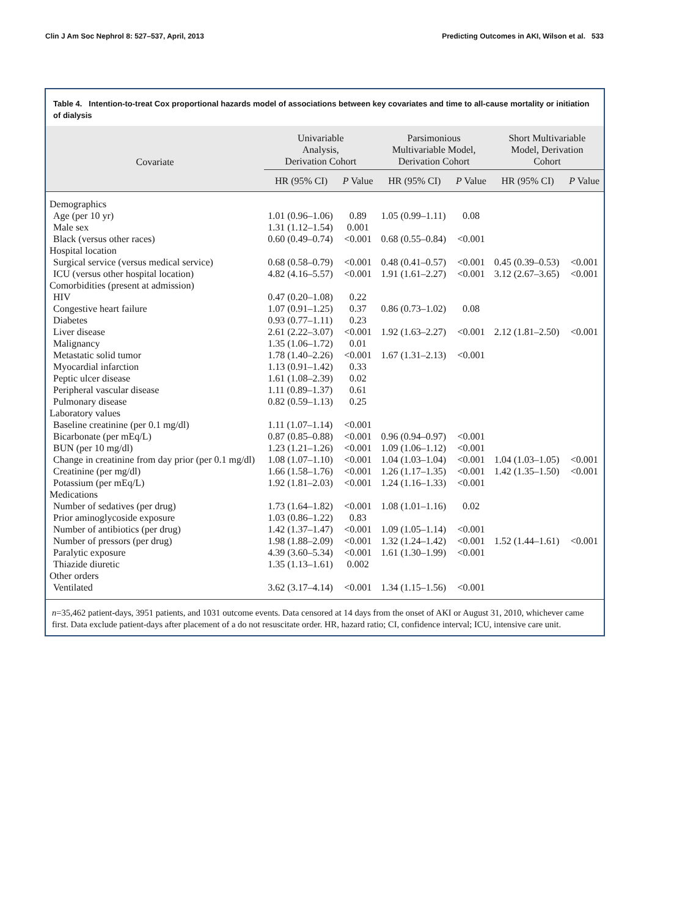Clin J Am Soc Nephrol 8: 527–537, April, 2013 Predicting Outcomes in AKI, Wilson et al. 533
Table 4. Intention-to-treat Cox proportional hazards model of associations between key covariates and time to all-cause mortality or initiation of dialysis
| Covariate | Univariable Analysis, Derivation Cohort | | Parsimonious Multivariable Model, Derivation Cohort | | Short Multivariable Model, Derivation Cohort | |
| --- | --- | --- | --- | --- | --- | --- |
| | HR (95% CI) | P Value | HR (95% CI) | P Value | HR (95% CI) | P Value |
| Demographics | | | | | | |
| Age (per 10 yr) | 1.01 (0.96–1.06) | 0.89 | 1.05 (0.99–1.11) | 0.08 | | |
| Male sex | 1.31 (1.12–1.54) | 0.001 | | | | |
| Black (versus other races) | 0.60 (0.49–0.74) | <0.001 | 0.68 (0.55–0.84) | <0.001 | | |
| Hospital location | | | | | | |
| Surgical service (versus medical service) | 0.68 (0.58–0.79) | <0.001 | 0.48 (0.41–0.57) | <0.001 | 0.45 (0.39–0.53) | <0.001 |
| ICU (versus other hospital location) | 4.82 (4.16–5.57) | <0.001 | 1.91 (1.61–2.27) | <0.001 | 3.12 (2.67–3.65) | <0.001 |
| Comorbidities (present at admission) | | | | | | |
| HIV | 0.47 (0.20–1.08) | 0.22 | | | | |
| Congestive heart failure | 1.07 (0.91–1.25) | 0.37 | 0.86 (0.73–1.02) | 0.08 | | |
| Diabetes | 0.93 (0.77–1.11) | 0.23 | | | | |
| Liver disease | 2.61 (2.22–3.07) | <0.001 | 1.92 (1.63–2.27) | <0.001 | 2.12 (1.81–2.50) | <0.001 |
| Malignancy | 1.35 (1.06–1.72) | 0.01 | | | | |
| Metastatic solid tumor | 1.78 (1.40–2.26) | <0.001 | 1.67 (1.31–2.13) | <0.001 | | |
| Myocardial infarction | 1.13 (0.91–1.42) | 0.33 | | | | |
| Peptic ulcer disease | 1.61 (1.08–2.39) | 0.02 | | | | |
| Peripheral vascular disease | 1.11 (0.89–1.37) | 0.61 | | | | |
| Pulmonary disease | 0.82 (0.59–1.13) | 0.25 | | | | |
| Laboratory values | | | | | | |
| Baseline creatinine (per 0.1 mg/dl) | 1.11 (1.07–1.14) | <0.001 | | | | |
| Bicarbonate (per mEq/L) | 0.87 (0.85–0.88) | <0.001 | 0.96 (0.94–0.97) | <0.001 | | |
| BUN (per 10 mg/dl) | 1.23 (1.21–1.26) | <0.001 | 1.09 (1.06–1.12) | <0.001 | | |
| Change in creatinine from day prior (per 0.1 mg/dl) | 1.08 (1.07–1.10) | <0.001 | 1.04 (1.03–1.04) | <0.001 | 1.04 (1.03–1.05) | <0.001 |
| Creatinine (per mg/dl) | 1.66 (1.58–1.76) | <0.001 | 1.26 (1.17–1.35) | <0.001 | 1.42 (1.35–1.50) | <0.001 |
| Potassium (per mEq/L) | 1.92 (1.81–2.03) | <0.001 | 1.24 (1.16–1.33) | <0.001 | | |
| Medications | | | | | | |
| Number of sedatives (per drug) | 1.73 (1.64–1.82) | <0.001 | 1.08 (1.01–1.16) | 0.02 | | |
| Prior aminoglycoside exposure | 1.03 (0.86–1.22) | 0.83 | | | | |
| Number of antibiotics (per drug) | 1.42 (1.37–1.47) | <0.001 | 1.09 (1.05–1.14) | <0.001 | | |
| Number of pressors (per drug) | 1.98 (1.88–2.09) | <0.001 | 1.32 (1.24–1.42) | <0.001 | 1.52 (1.44–1.61) | <0.001 |
| Paralytic exposure | 4.39 (3.60–5.34) | <0.001 | 1.61 (1.30–1.99) | <0.001 | | |
| Thiazide diuretic | 1.35 (1.13–1.61) | 0.002 | | | | |
| Other orders | | | | | | |
| Ventilated | 3.62 (3.17–4.14) | <0.001 | 1.34 (1.15–1.56) | <0.001 | | |
n=35,462 patient-days, 3951 patients, and 1031 outcome events. Data censored at 14 days from the onset of AKI or August 31, 2010, whichever came first. Data exclude patient-days after placement of a do not resuscitate order. HR, hazard ratio; CI, confidence interval; ICU, intensive care unit.